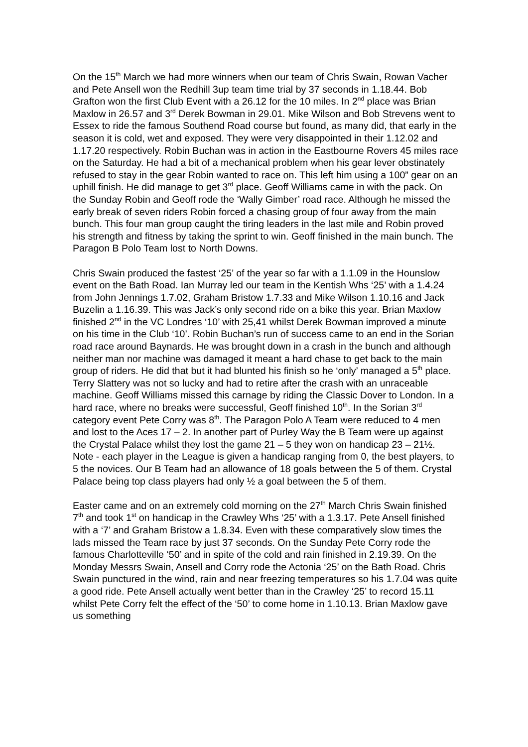On the 15<sup>th</sup> March we had more winners when our team of Chris Swain, Rowan Vacher and Pete Ansell won the Redhill 3up team time trial by 37 seconds in 1.18.44. Bob Grafton won the first Club Event with a 26.12 for the 10 miles. In 2<sup>nd</sup> place was Brian Maxlow in 26.57 and 3<sup>rd</sup> Derek Bowman in 29.01. Mike Wilson and Bob Strevens went to Essex to ride the famous Southend Road course but found, as many did, that early in the season it is cold, wet and exposed. They were very disappointed in their 1.12.02 and 1.17.20 respectively. Robin Buchan was in action in the Eastbourne Rovers 45 miles race on the Saturday. He had a bit of a mechanical problem when his gear lever obstinately refused to stay in the gear Robin wanted to race on. This left him using a 100” gear on an uphill finish. He did manage to get 3<sup>rd</sup> place. Geoff Williams came in with the pack. On the Sunday Robin and Geoff rode the ‘Wally Gimber’ road race. Although he missed the early break of seven riders Robin forced a chasing group of four away from the main bunch. This four man group caught the tiring leaders in the last mile and Robin proved his strength and fitness by taking the sprint to win. Geoff finished in the main bunch. The Paragon B Polo Team lost to North Downs.
Chris Swain produced the fastest ‘25’ of the year so far with a 1.1.09 in the Hounslow event on the Bath Road. Ian Murray led our team in the Kentish Whs ‘25’ with a 1.4.24 from John Jennings 1.7.02, Graham Bristow 1.7.33 and Mike Wilson 1.10.16 and Jack Buzelin a 1.16.39. This was Jack’s only second ride on a bike this year. Brian Maxlow finished 2<sup>nd</sup> in the VC Londres ‘10’ with 25,41 whilst Derek Bowman improved a minute on his time in the Club ‘10’. Robin Buchan’s run of success came to an end in the Sorian road race around Baynards. He was brought down in a crash in the bunch and although neither man nor machine was damaged it meant a hard chase to get back to the main group of riders. He did that but it had blunted his finish so he ‘only’ managed a 5<sup>th</sup> place. Terry Slattery was not so lucky and had to retire after the crash with an unraceable machine. Geoff Williams missed this carnage by riding the Classic Dover to London. In a hard race, where no breaks were successful, Geoff finished 10<sup>th</sup>. In the Sorian 3<sup>rd</sup> category event Pete Corry was 8<sup>th</sup>. The Paragon Polo A Team were reduced to 4 men and lost to the Aces 17 – 2. In another part of Purley Way the B Team were up against the Crystal Palace whilst they lost the game 21 – 5 they won on handicap 23 – 21½. Note - each player in the League is given a handicap ranging from 0, the best players, to 5 the novices. Our B Team had an allowance of 18 goals between the 5 of them. Crystal Palace being top class players had only ½ a goal between the 5 of them.
Easter came and on an extremely cold morning on the 27<sup>th</sup> March Chris Swain finished 7<sup>th</sup> and took 1<sup>st</sup> on handicap in the Crawley Whs ‘25’ with a 1.3.17. Pete Ansell finished with a ‘7’ and Graham Bristow a 1.8.34. Even with these comparatively slow times the lads missed the Team race by just 37 seconds. On the Sunday Pete Corry rode the famous Charlotteville ‘50’ and in spite of the cold and rain finished in 2.19.39. On the Monday Messrs Swain, Ansell and Corry rode the Actonia ‘25’ on the Bath Road. Chris Swain punctured in the wind, rain and near freezing temperatures so his 1.7.04 was quite a good ride. Pete Ansell actually went better than in the Crawley ‘25’ to record 15.11 whilst Pete Corry felt the effect of the ‘50’ to come home in 1.10.13. Brian Maxlow gave us something